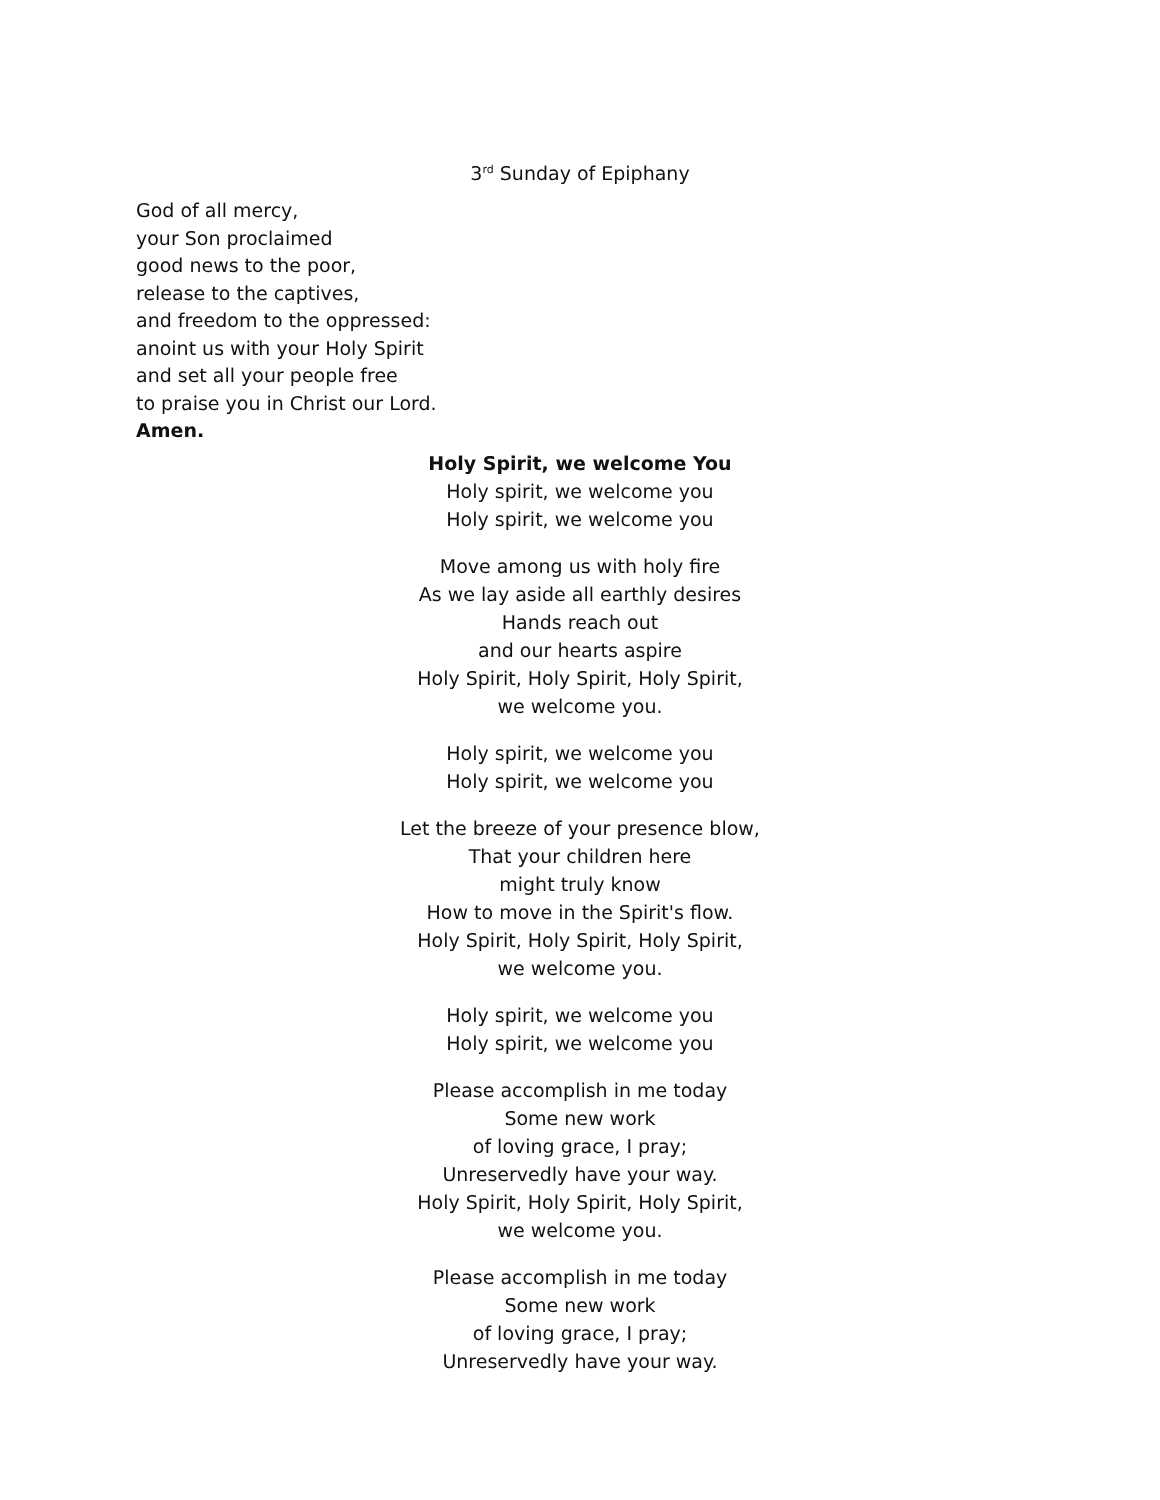3<sup>rd</sup> Sunday of Epiphany
God of all mercy,
your Son proclaimed
good news to the poor,
release to the captives,
and freedom to the oppressed:
anoint us with your Holy Spirit
and set all your people free
to praise you in Christ our Lord.
Amen.
Holy Spirit, we welcome You
Holy spirit, we welcome you
Holy spirit, we welcome you
Move among us with holy fire
As we lay aside all earthly desires
Hands reach out
and our hearts aspire
Holy Spirit, Holy Spirit, Holy Spirit,
we welcome you.
Holy spirit, we welcome you
Holy spirit, we welcome you
Let the breeze of your presence blow,
That your children here
might truly know
How to move in the Spirit's flow.
Holy Spirit, Holy Spirit, Holy Spirit,
we welcome you.
Holy spirit, we welcome you
Holy spirit, we welcome you
Please accomplish in me today
Some new work
of loving grace, I pray;
Unreservedly have your way.
Holy Spirit, Holy Spirit, Holy Spirit,
we welcome you.
Please accomplish in me today
Some new work
of loving grace, I pray;
Unreservedly have your way.